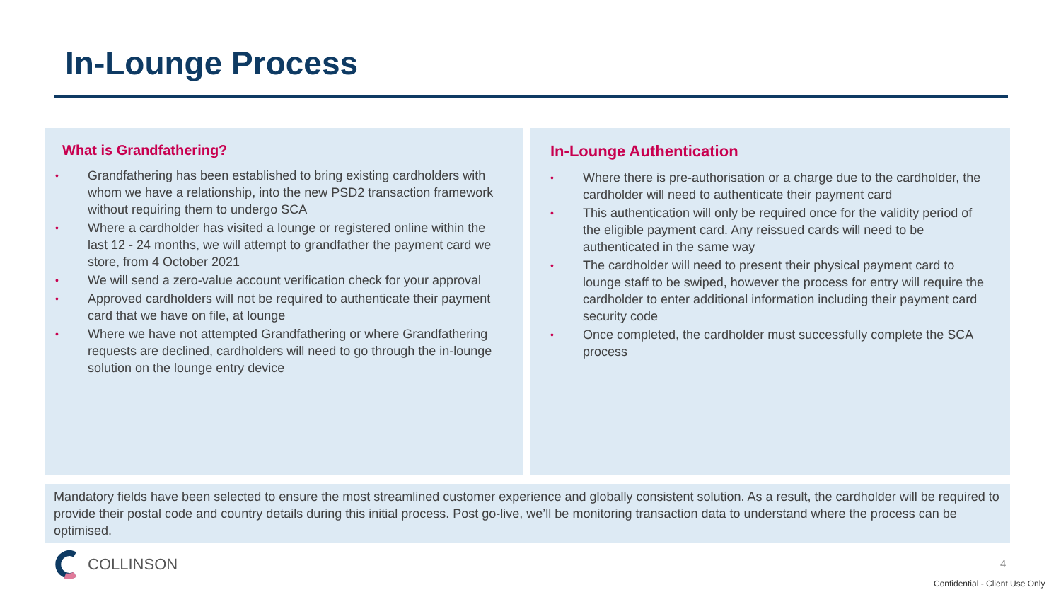In-Lounge Process
What is Grandfathering?
• Grandfathering has been established to bring existing cardholders with whom we have a relationship, into the new PSD2 transaction framework without requiring them to undergo SCA
• Where a cardholder has visited a lounge or registered online within the last 12 - 24 months, we will attempt to grandfather the payment card we store, from 4 October 2021
• We will send a zero-value account verification check for your approval
• Approved cardholders will not be required to authenticate their payment card that we have on file, at lounge
• Where we have not attempted Grandfathering or where Grandfathering requests are declined, cardholders will need to go through the in-lounge solution on the lounge entry device
In-Lounge Authentication
• Where there is pre-authorisation or a charge due to the cardholder, the cardholder will need to authenticate their payment card
• This authentication will only be required once for the validity period of the eligible payment card. Any reissued cards will need to be authenticated in the same way
• The cardholder will need to present their physical payment card to lounge staff to be swiped, however the process for entry will require the cardholder to enter additional information including their payment card security code
• Once completed, the cardholder must successfully complete the SCA process
Mandatory fields have been selected to ensure the most streamlined customer experience and globally consistent solution. As a result, the cardholder will be required to provide their postal code and country details during this initial process. Post go-live, we’ll be monitoring transaction data to understand where the process can be optimised.
COLLINSON 4
Confidential - Client Use Only